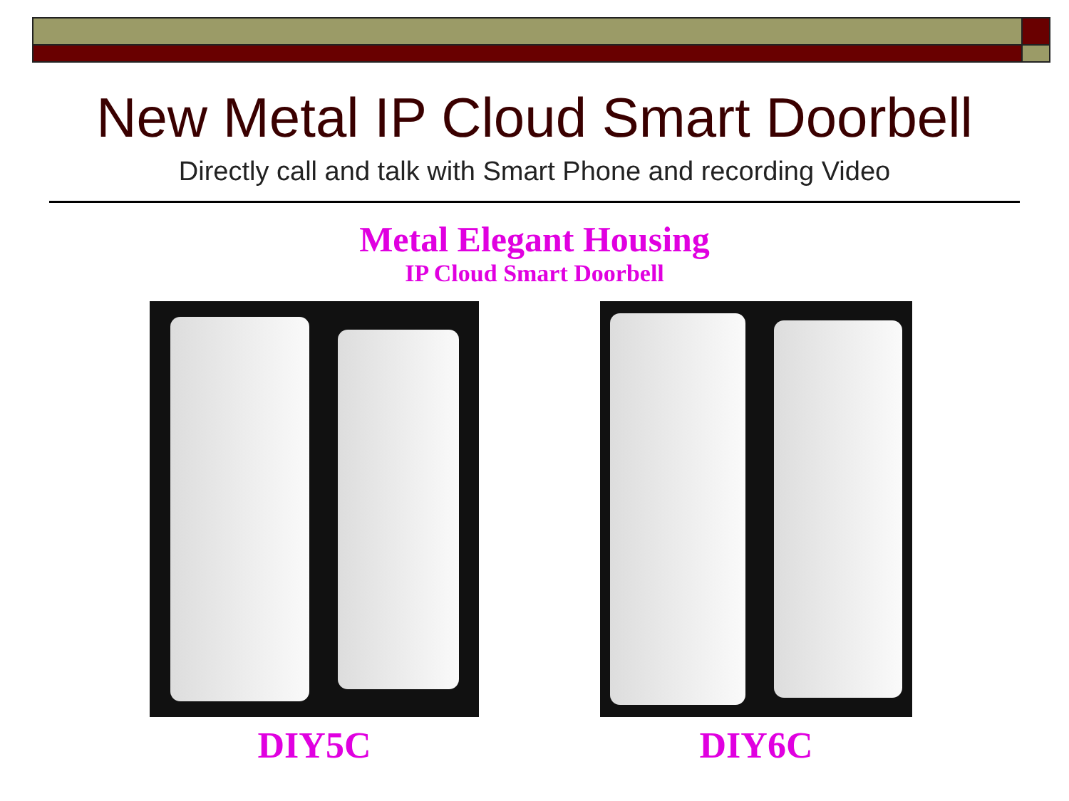New Metal IP Cloud Smart Doorbell
Directly call and talk with Smart Phone and recording Video
Metal Elegant Housing
IP Cloud Smart Doorbell
DIY5C DIY6C